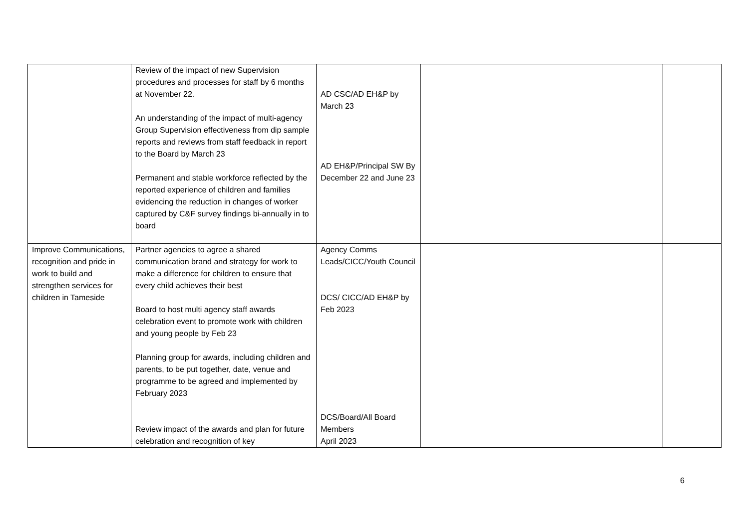| | Review of the impact of new Supervision procedures and processes for staff by 6 months at November 22. An understanding of the impact of multi-agency Group Supervision effectiveness from dip sample reports and reviews from staff feedback in report to the Board by March 23 Permanent and stable workforce reflected by the reported experience of children and families evidencing the reduction in changes of worker captured by C&F survey findings bi-annually in to board | AD CSC/AD EH&P by March 23 AD EH&P/Principal SW By December 22 and June 23 | | |
| Improve Communications, recognition and pride in work to build and strengthen services for children in Tameside | Partner agencies to agree a shared communication brand and strategy for work to make a difference for children to ensure that every child achieves their best Board to host multi agency staff awards celebration event to promote work with children and young people by Feb 23 Planning group for awards, including children and parents, to be put together, date, venue and programme to be agreed and implemented by February 2023 Review impact of the awards and plan for future celebration and recognition of key | Agency Comms Leads/CICC/Youth Council DCS/ CICC/AD EH&P by Feb 2023 DCS/Board/All Board Members April 2023 | | |
6